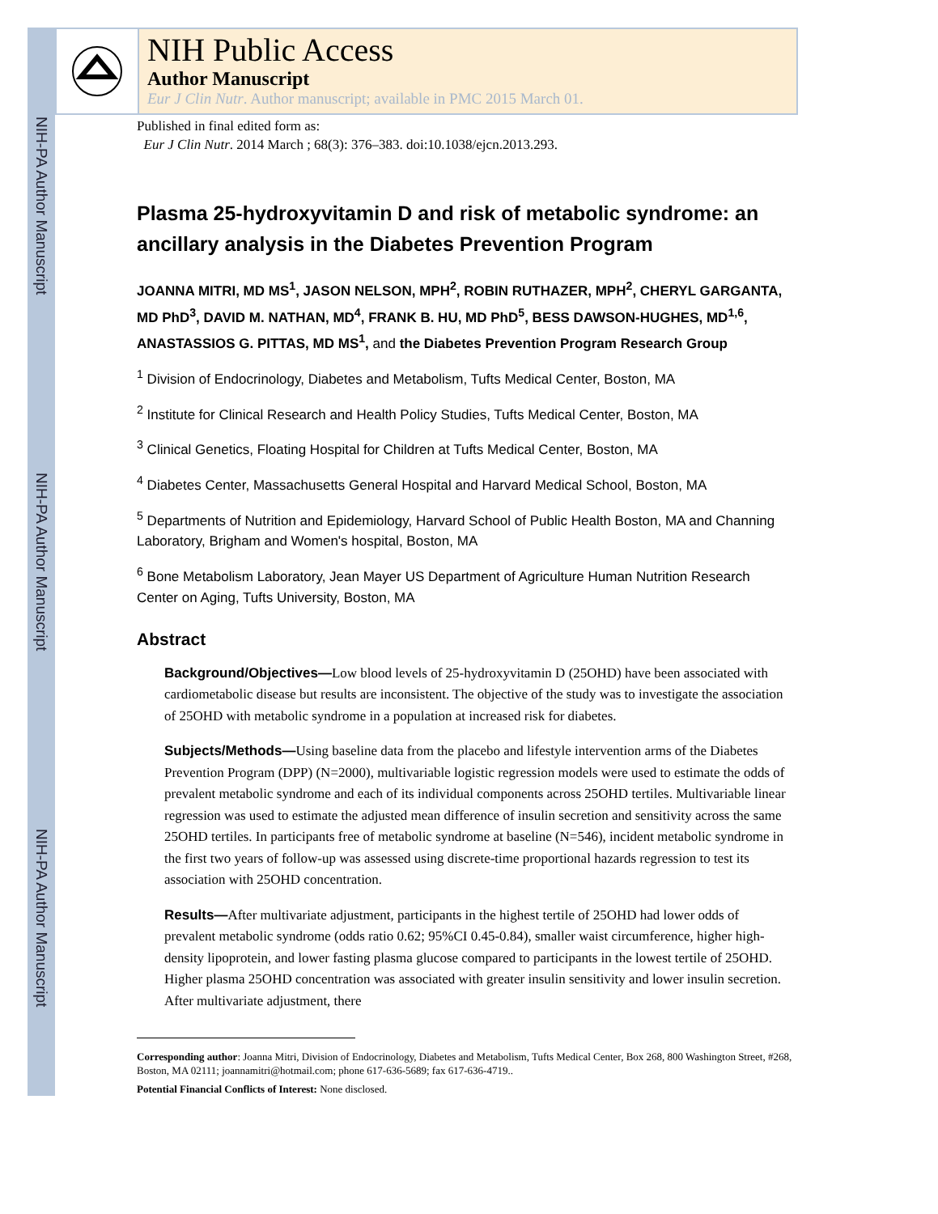NIH-PA Author Manuscript
NIH-PA Author Manuscript
NIH-PA Author Manuscript
NIH Public Access
Author Manuscript
Eur J Clin Nutr. Author manuscript; available in PMC 2015 March 01.
Published in final edited form as:
Eur J Clin Nutr. 2014 March ; 68(3): 376–383. doi:10.1038/ejcn.2013.293.
Plasma 25-hydroxyvitamin D and risk of metabolic syndrome: an ancillary analysis in the Diabetes Prevention Program
JOANNA MITRI, MD MS<sup>1</sup>, JASON NELSON, MPH<sup>2</sup>, ROBIN RUTHAZER, MPH<sup>2</sup>, CHERYL GARGANTA, MD PhD<sup>3</sup>, DAVID M. NATHAN, MD<sup>4</sup>, FRANK B. HU, MD PhD<sup>5</sup>, BESS DAWSON-HUGHES, MD<sup>1,6</sup>, ANASTASSIOS G. PITTAS, MD MS<sup>1</sup>, and the Diabetes Prevention Program Research Group
<sup>1</sup> Division of Endocrinology, Diabetes and Metabolism, Tufts Medical Center, Boston, MA
<sup>2</sup> Institute for Clinical Research and Health Policy Studies, Tufts Medical Center, Boston, MA
<sup>3</sup> Clinical Genetics, Floating Hospital for Children at Tufts Medical Center, Boston, MA
<sup>4</sup> Diabetes Center, Massachusetts General Hospital and Harvard Medical School, Boston, MA
<sup>5</sup> Departments of Nutrition and Epidemiology, Harvard School of Public Health Boston, MA and Channing Laboratory, Brigham and Women's hospital, Boston, MA
<sup>6</sup> Bone Metabolism Laboratory, Jean Mayer US Department of Agriculture Human Nutrition Research Center on Aging, Tufts University, Boston, MA
Abstract
Background/Objectives—Low blood levels of 25-hydroxyvitamin D (25OHD) have been associated with cardiometabolic disease but results are inconsistent. The objective of the study was to investigate the association of 25OHD with metabolic syndrome in a population at increased risk for diabetes.
Subjects/Methods—Using baseline data from the placebo and lifestyle intervention arms of the Diabetes Prevention Program (DPP) (N=2000), multivariable logistic regression models were used to estimate the odds of prevalent metabolic syndrome and each of its individual components across 25OHD tertiles. Multivariable linear regression was used to estimate the adjusted mean difference of insulin secretion and sensitivity across the same 25OHD tertiles. In participants free of metabolic syndrome at baseline (N=546), incident metabolic syndrome in the first two years of follow-up was assessed using discrete-time proportional hazards regression to test its association with 25OHD concentration.
Results—After multivariate adjustment, participants in the highest tertile of 25OHD had lower odds of prevalent metabolic syndrome (odds ratio 0.62; 95%CI 0.45-0.84), smaller waist circumference, higher high-density lipoprotein, and lower fasting plasma glucose compared to participants in the lowest tertile of 25OHD. Higher plasma 25OHD concentration was associated with greater insulin sensitivity and lower insulin secretion. After multivariate adjustment, there
Corresponding author: Joanna Mitri, Division of Endocrinology, Diabetes and Metabolism, Tufts Medical Center, Box 268, 800 Washington Street, #268, Boston, MA 02111; joannamitri@hotmail.com; phone 617-636-5689; fax 617-636-4719..
Potential Financial Conflicts of Interest: None disclosed.